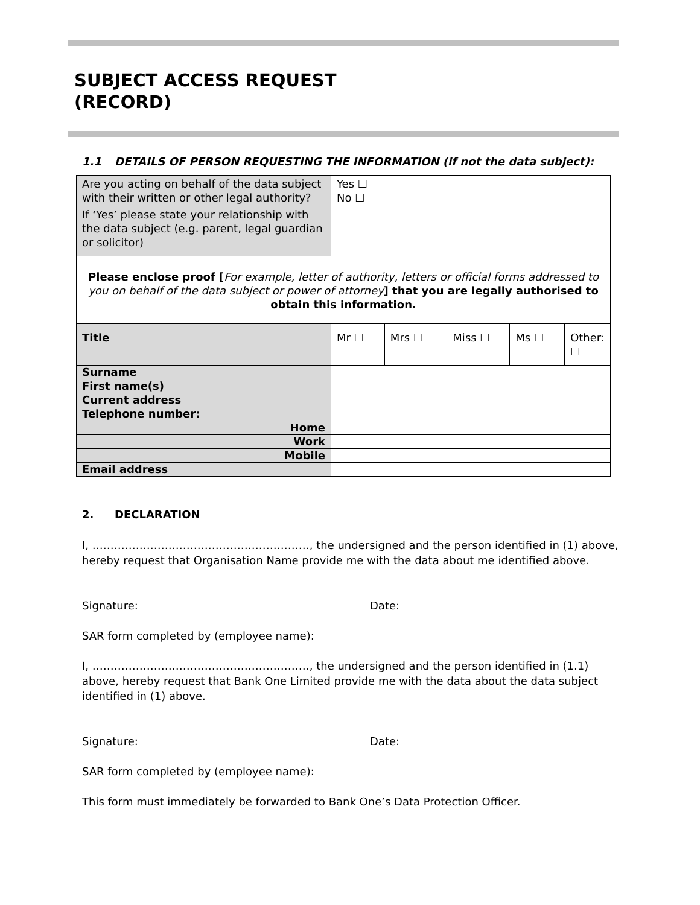SUBJECT ACCESS REQUEST
(RECORD)
1.1 DETAILS OF PERSON REQUESTING THE INFORMATION (if not the data subject):
| Are you acting on behalf of the data subject with their written or other legal authority? | Yes ☐ No ☐ | | | | |
| If ‘Yes’ please state your relationship with the data subject (e.g. parent, legal guardian or solicitor) | | | | | |
| Please enclose proof [ For example, letter of authority, letters or official forms addressed to you on behalf of the data subject or power of attorney ] that you are legally authorised to obtain this information. | | | | | |
| Title | Mr ☐ | Mrs ☐ | Miss ☐ | Ms ☐ | Other: ☐ |
| Surname | | | | | |
| First name(s) | | | | | |
| Current address | | | | | |
| Telephone number: | | | | | |
| Home | | | | | |
| Work | | | | | |
| Mobile | | | | | |
| Email address | | | | | |
2. DECLARATION
I, ……………………………………………………, the undersigned and the person identified in (1) above, hereby request that Organisation Name provide me with the data about me identified above.
Signature: Date:
SAR form completed by (employee name):
I, ……………………………………………………, the undersigned and the person identified in (1.1) above, hereby request that Bank One Limited provide me with the data about the data subject identified in (1) above.
Signature: Date:
SAR form completed by (employee name):
This form must immediately be forwarded to Bank One’s Data Protection Officer.